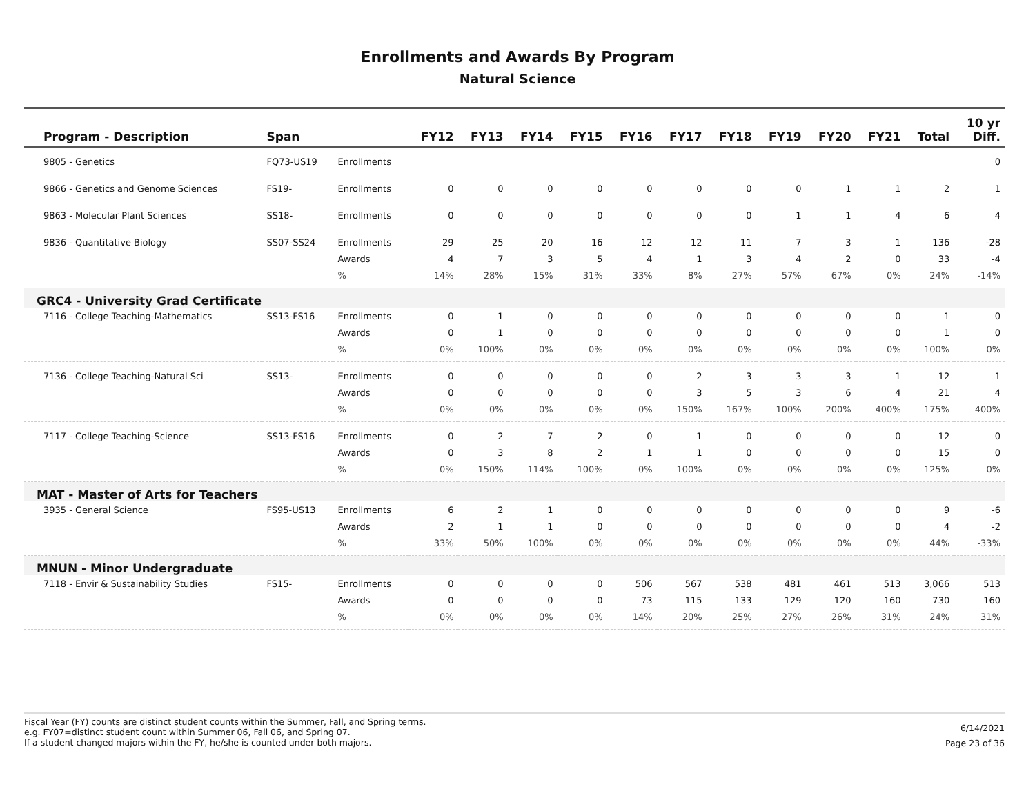Enrollments and Awards By Program
Natural Science
| Program - Description | Span | | FY12 | FY13 | FY14 | FY15 | FY16 | FY17 | FY18 | FY19 | FY20 | FY21 | Total | 10 yr Diff. |
| --- | --- | --- | --- | --- | --- | --- | --- | --- | --- | --- | --- | --- | --- | --- |
| 9805 - Genetics | FQ73-US19 | Enrollments | | | | | | | | | | | | 0 |
| 9866 - Genetics and Genome Sciences | FS19- | Enrollments | 0 | 0 | 0 | 0 | 0 | 0 | 0 | 0 | 1 | 1 | 2 | 1 |
| 9863 - Molecular Plant Sciences | SS18- | Enrollments | 0 | 0 | 0 | 0 | 0 | 0 | 0 | 1 | 1 | 4 | 6 | 4 |
| 9836 - Quantitative Biology | SS07-SS24 | Enrollments | 29 | 25 | 20 | 16 | 12 | 12 | 11 | 7 | 3 | 1 | 136 | -28 |
| | | Awards | 4 | 7 | 3 | 5 | 4 | 1 | 3 | 4 | 2 | 0 | 33 | -4 |
| | | % | 14% | 28% | 15% | 31% | 33% | 8% | 27% | 57% | 67% | 0% | 24% | -14% |
| GRC4 - University Grad Certificate | | | | | | | | | | | | | | |
| 7116 - College Teaching-Mathematics | SS13-FS16 | Enrollments | 0 | 1 | 0 | 0 | 0 | 0 | 0 | 0 | 0 | 0 | 1 | 0 |
| | | Awards | 0 | 1 | 0 | 0 | 0 | 0 | 0 | 0 | 0 | 0 | 1 | 0 |
| | | % | 0% | 100% | 0% | 0% | 0% | 0% | 0% | 0% | 0% | 0% | 100% | 0% |
| 7136 - College Teaching-Natural Sci | SS13- | Enrollments | 0 | 0 | 0 | 0 | 0 | 2 | 3 | 3 | 3 | 1 | 12 | 1 |
| | | Awards | 0 | 0 | 0 | 0 | 0 | 3 | 5 | 3 | 6 | 4 | 21 | 4 |
| | | % | 0% | 0% | 0% | 0% | 0% | 150% | 167% | 100% | 200% | 400% | 175% | 400% |
| 7117 - College Teaching-Science | SS13-FS16 | Enrollments | 0 | 2 | 7 | 2 | 0 | 1 | 0 | 0 | 0 | 0 | 12 | 0 |
| | | Awards | 0 | 3 | 8 | 2 | 1 | 1 | 0 | 0 | 0 | 0 | 15 | 0 |
| | | % | 0% | 150% | 114% | 100% | 0% | 100% | 0% | 0% | 0% | 0% | 125% | 0% |
| MAT - Master of Arts for Teachers | | | | | | | | | | | | | | |
| 3935 - General Science | FS95-US13 | Enrollments | 6 | 2 | 1 | 0 | 0 | 0 | 0 | 0 | 0 | 0 | 9 | -6 |
| | | Awards | 2 | 1 | 1 | 0 | 0 | 0 | 0 | 0 | 0 | 0 | 4 | -2 |
| | | % | 33% | 50% | 100% | 0% | 0% | 0% | 0% | 0% | 0% | 0% | 44% | -33% |
| MNUN - Minor Undergraduate | | | | | | | | | | | | | | |
| 7118 - Envir & Sustainability Studies | FS15- | Enrollments | 0 | 0 | 0 | 0 | 506 | 567 | 538 | 481 | 461 | 513 | 3,066 | 513 |
| | | Awards | 0 | 0 | 0 | 0 | 73 | 115 | 133 | 129 | 120 | 160 | 730 | 160 |
| | | % | 0% | 0% | 0% | 0% | 14% | 20% | 25% | 27% | 26% | 31% | 24% | 31% |
Fiscal Year (FY) counts are distinct student counts within the Summer, Fall, and Spring terms.
e.g. FY07=distinct student count within Summer 06, Fall 06, and Spring 07.
If a student changed majors within the FY, he/she is counted under both majors.
6/14/2021
Page 23 of 36